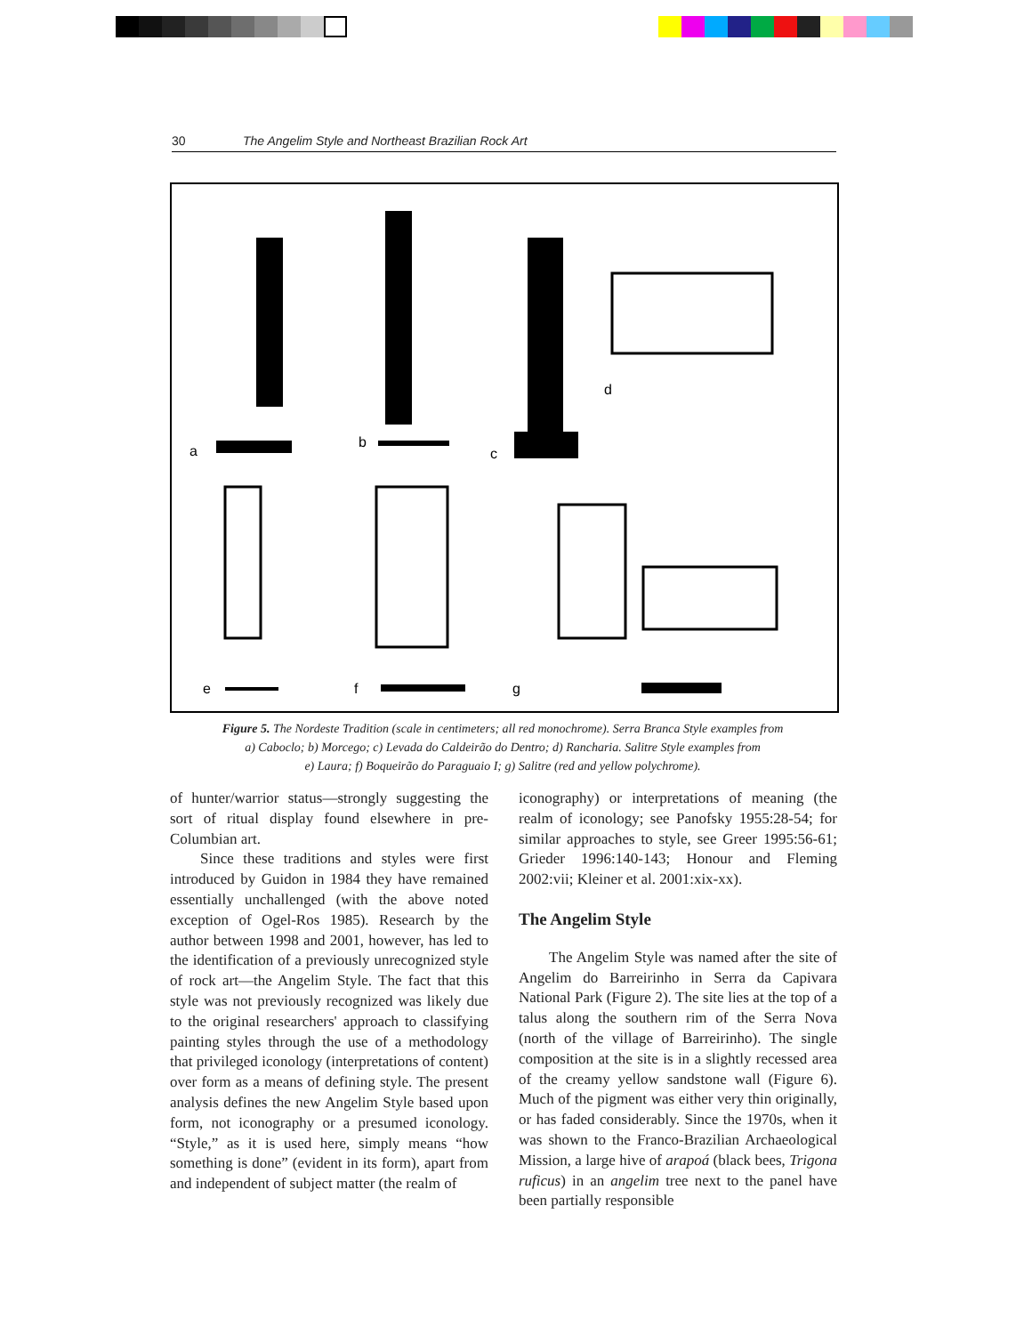30 The Angelim Style and Northeast Brazilian Rock Art
a
b
c
d
e
f
g
Figure 5. The Nordeste Tradition (scale in centimeters; all red monochrome). Serra Branca Style examples from
a) Caboclo; b) Morcego; c) Levada do Caldeirão do Dentro; d) Rancharia. Salitre Style examples from
e) Laura; f) Boqueirão do Paraguaio I; g) Salitre (red and yellow polychrome).
of hunter/warrior status—strongly suggesting the sort of ritual display found elsewhere in pre-Columbian art.
Since these traditions and styles were first introduced by Guidon in 1984 they have remained essentially unchallenged (with the above noted exception of Ogel-Ros 1985). Research by the author between 1998 and 2001, however, has led to the identification of a previously unrecognized style of rock art—the Angelim Style. The fact that this style was not previously recognized was likely due to the original researchers' approach to classifying painting styles through the use of a methodology that privileged iconology (interpretations of content) over form as a means of defining style. The present analysis defines the new Angelim Style based upon form, not iconography or a presumed iconology. “Style,” as it is used here, simply means “how something is done” (evident in its form), apart from and independent of subject matter (the realm of
iconography) or interpretations of meaning (the realm of iconology; see Panofsky 1955:28-54; for similar approaches to style, see Greer 1995:56-61; Grieder 1996:140-143; Honour and Fleming 2002:vii; Kleiner et al. 2001:xix-xx).
The Angelim Style
The Angelim Style was named after the site of Angelim do Barreirinho in Serra da Capivara National Park (Figure 2). The site lies at the top of a talus along the southern rim of the Serra Nova (north of the village of Barreirinho). The single composition at the site is in a slightly recessed area of the creamy yellow sandstone wall (Figure 6). Much of the pigment was either very thin originally, or has faded considerably. Since the 1970s, when it was shown to the Franco-Brazilian Archaeological Mission, a large hive of arapoá (black bees, Trigona ruficus) in an angelim tree next to the panel have been partially responsible